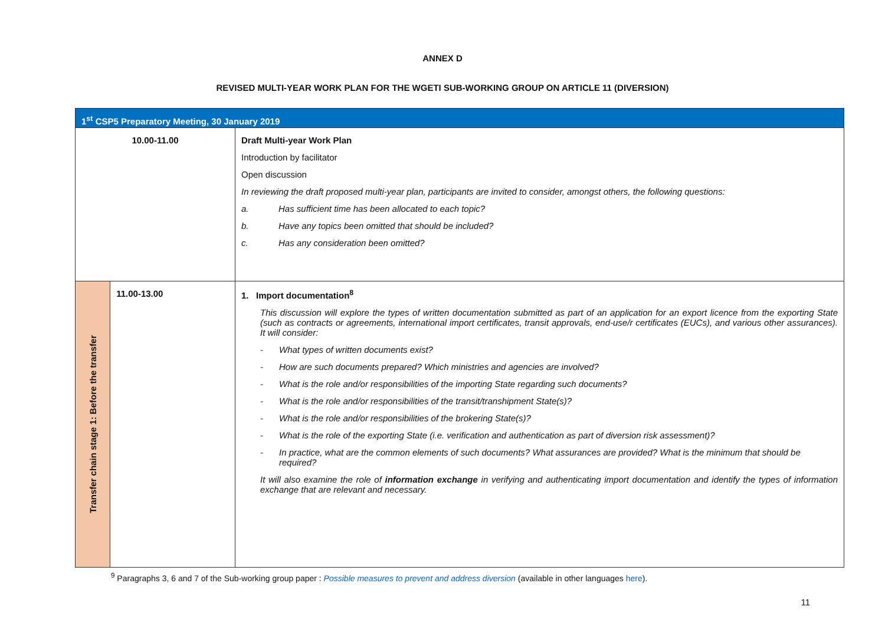ANNEX D
REVISED MULTI-YEAR WORK PLAN FOR THE WGETI SUB-WORKING GROUP ON ARTICLE 11 (DIVERSION)
| 1<sup>st</sup> CSP5 Preparatory Meeting, 30 January 2019 | | |
| 10.00-11.00 | | Draft Multi-year Work Plan Introduction by facilitator Open discussion In reviewing the draft proposed multi-year plan, participants are invited to consider, amongst others, the following questions: a. Has sufficient time has been allocated to each topic? b. Have any topics been omitted that should be included? c. Has any consideration been omitted? |
| Transfer chain stage 1: Before the transfer | 11.00-13.00 | 1. Import documentation<sup>8</sup> This discussion will explore the types of written documentation submitted as part of an application for an export licence from the exporting State (such as contracts or agreements, international import certificates, transit approvals, end-use/r certificates (EUCs), and various other assurances). It will consider: - What types of written documents exist? - How are such documents prepared? Which ministries and agencies are involved? - What is the role and/or responsibilities of the importing State regarding such documents? - What is the role and/or responsibilities of the transit/transhipment State(s)? - What is the role and/or responsibilities of the brokering State(s)? - What is the role of the exporting State (i.e. verification and authentication as part of diversion risk assessment)? - In practice, what are the common elements of such documents? What assurances are provided? What is the minimum that should be required? It will also examine the role of information exchange in verifying and authenticating import documentation and identify the types of information exchange that are relevant and necessary. |
<sup>9</sup> Paragraphs 3, 6 and 7 of the Sub-working group paper : Possible measures to prevent and address diversion (available in other languages here).
11